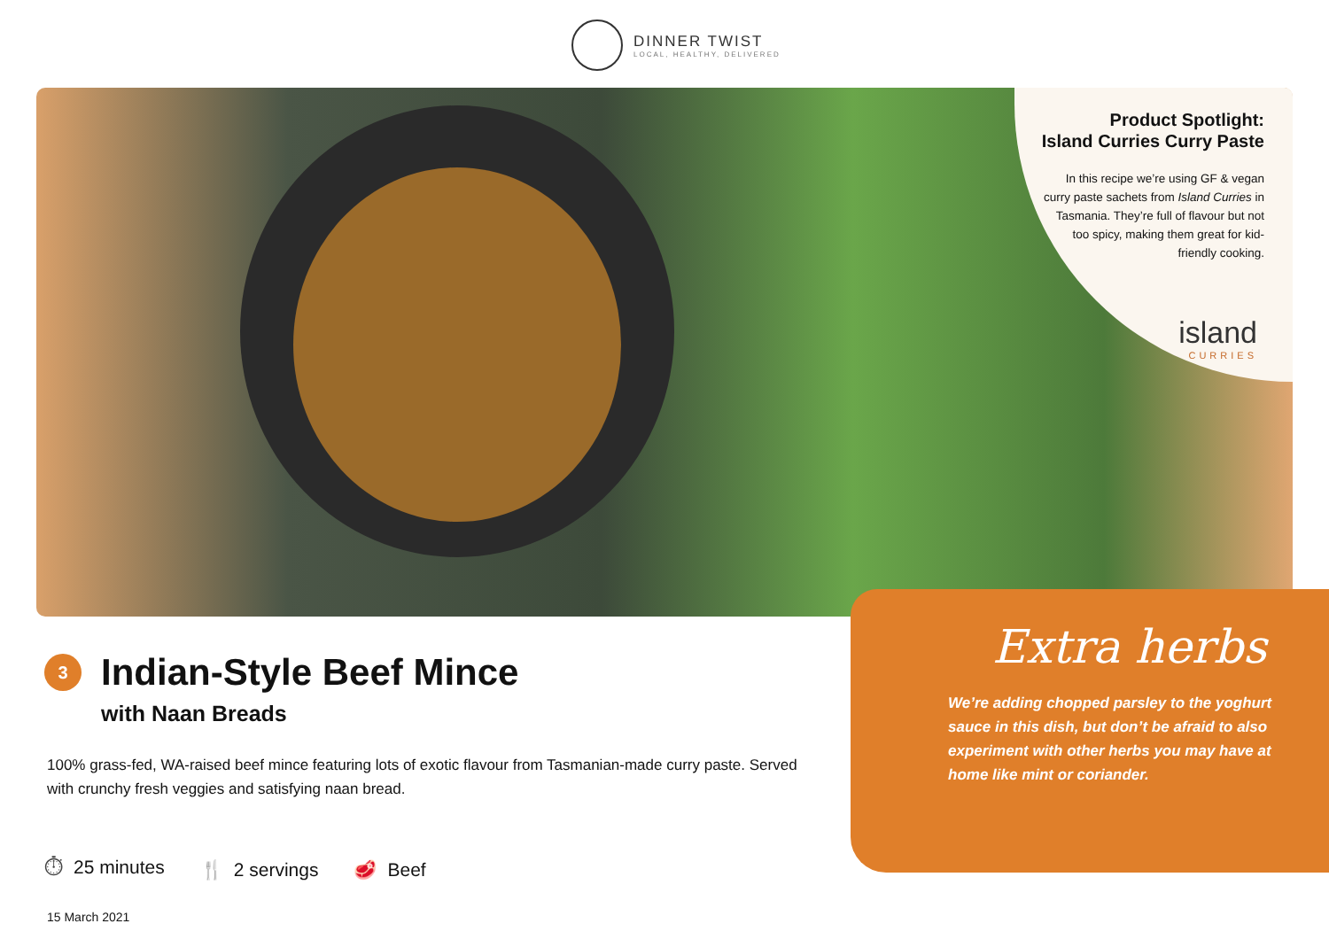DINNER TWIST
LOCAL, HEALTHY, DELIVERED
Product Spotlight:
Island Curries Curry Paste
In this recipe we’re using GF & vegan curry paste sachets from Island Curries in Tasmania. They’re full of flavour but not too spicy, making them great for kid-friendly cooking.
island
CURRIES
Extra herbs
We’re adding chopped parsley to the yoghurt sauce in this dish, but don’t be afraid to also experiment with other herbs you may have at home like mint or coriander.
3 Indian-Style Beef Mince
with Naan Breads
100% grass-fed, WA-raised beef mince featuring lots of exotic flavour from Tasmanian-made curry paste. Served with crunchy fresh veggies and satisfying naan bread.
⏱ 25 minutes 🍴 2 servings 🥩 Beef
15 March 2021